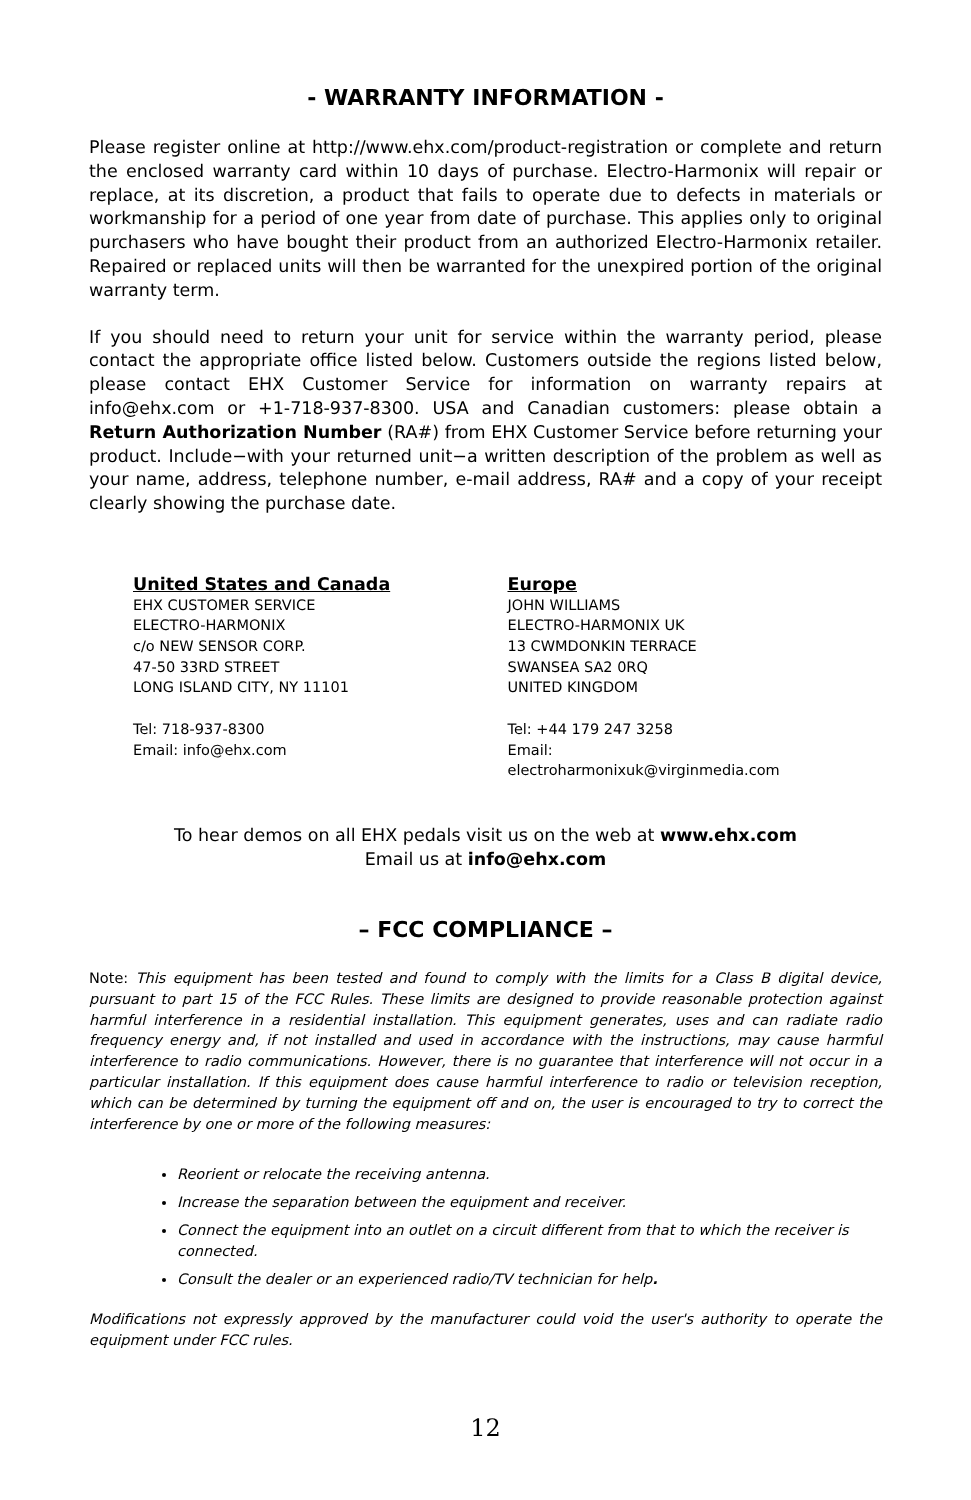- WARRANTY INFORMATION -
Please register online at http://www.ehx.com/product-registration or complete and return the enclosed warranty card within 10 days of purchase. Electro-Harmonix will repair or replace, at its discretion, a product that fails to operate due to defects in materials or workmanship for a period of one year from date of purchase. This applies only to original purchasers who have bought their product from an authorized Electro-Harmonix retailer. Repaired or replaced units will then be warranted for the unexpired portion of the original warranty term.
If you should need to return your unit for service within the warranty period, please contact the appropriate office listed below. Customers outside the regions listed below, please contact EHX Customer Service for information on warranty repairs at info@ehx.com or +1-718-937-8300. USA and Canadian customers: please obtain a Return Authorization Number (RA#) from EHX Customer Service before returning your product. Include−with your returned unit−a written description of the problem as well as your name, address, telephone number, e-mail address, RA# and a copy of your receipt clearly showing the purchase date.
United States and Canada
EHX CUSTOMER SERVICE
ELECTRO-HARMONIX
c/o NEW SENSOR CORP.
47-50 33RD STREET
LONG ISLAND CITY, NY 11101
Tel: 718-937-8300
Email: info@ehx.com
Europe
JOHN WILLIAMS
ELECTRO-HARMONIX UK
13 CWMDONKIN TERRACE
SWANSEA SA2 0RQ
UNITED KINGDOM
Tel: +44 179 247 3258
Email:
electroharmonixuk@virginmedia.com
To hear demos on all EHX pedals visit us on the web at www.ehx.com
Email us at info@ehx.com
– FCC COMPLIANCE –
Note: This equipment has been tested and found to comply with the limits for a Class B digital device, pursuant to part 15 of the FCC Rules. These limits are designed to provide reasonable protection against harmful interference in a residential installation. This equipment generates, uses and can radiate radio frequency energy and, if not installed and used in accordance with the instructions, may cause harmful interference to radio communications. However, there is no guarantee that interference will not occur in a particular installation. If this equipment does cause harmful interference to radio or television reception, which can be determined by turning the equipment off and on, the user is encouraged to try to correct the interference by one or more of the following measures:
Reorient or relocate the receiving antenna.
Increase the separation between the equipment and receiver.
Connect the equipment into an outlet on a circuit different from that to which the receiver is connected.
Consult the dealer or an experienced radio/TV technician for help.
Modifications not expressly approved by the manufacturer could void the user's authority to operate the equipment under FCC rules.
12